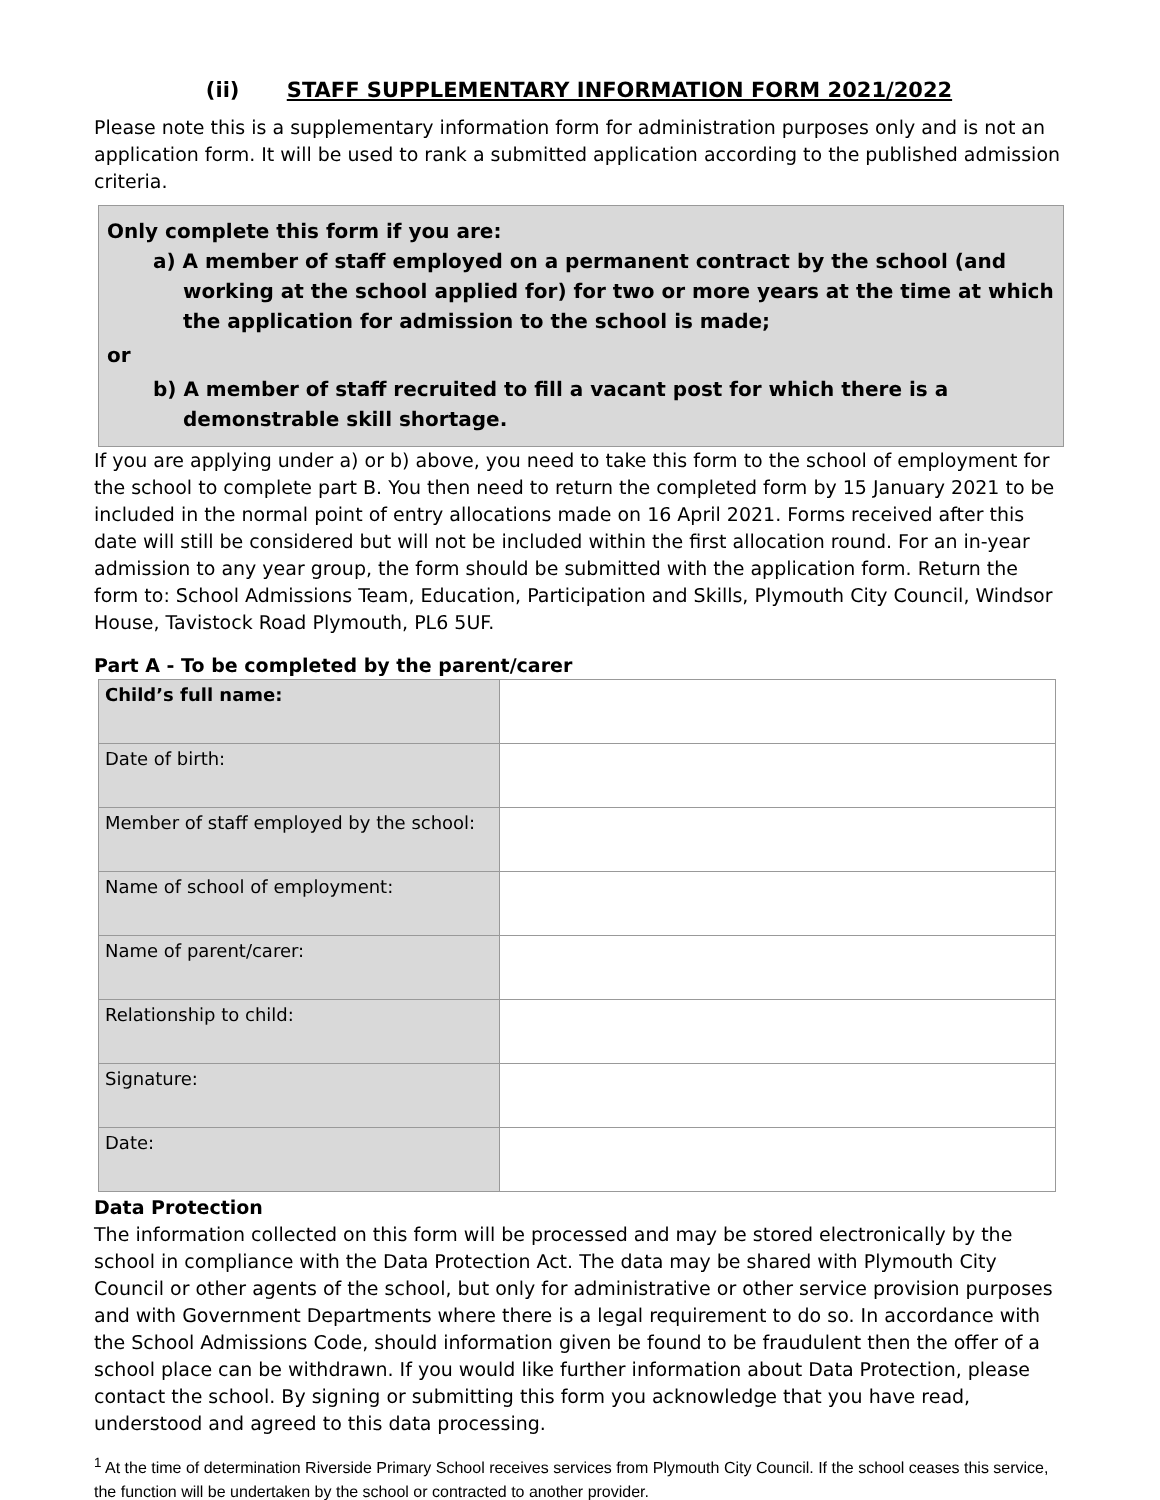(ii) STAFF SUPPLEMENTARY INFORMATION FORM 2021/2022
Please note this is a supplementary information form for administration purposes only and is not an application form. It will be used to rank a submitted application according to the published admission criteria.
Only complete this form if you are:
a) A member of staff employed on a permanent contract by the school (and working at the school applied for) for two or more years at the time at which the application for admission to the school is made;
or
b) A member of staff recruited to fill a vacant post for which there is a demonstrable skill shortage.
If you are applying under a) or b) above, you need to take this form to the school of employment for the school to complete part B. You then need to return the completed form by 15 January 2021 to be included in the normal point of entry allocations made on 16 April 2021. Forms received after this date will still be considered but will not be included within the first allocation round. For an in-year admission to any year group, the form should be submitted with the application form. Return the form to: School Admissions Team, Education, Participation and Skills, Plymouth City Council, Windsor House, Tavistock Road Plymouth, PL6 5UF.
Part A - To be completed by the parent/carer
| Child’s full name: | |
| Date of birth: | |
| Member of staff employed by the school: | |
| Name of school of employment: | |
| Name of parent/carer: | |
| Relationship to child: | |
| Signature: | |
| Date: | |
Data Protection
The information collected on this form will be processed and may be stored electronically by the school in compliance with the Data Protection Act. The data may be shared with Plymouth City Council or other agents of the school, but only for administrative or other service provision purposes and with Government Departments where there is a legal requirement to do so. In accordance with the School Admissions Code, should information given be found to be fraudulent then the offer of a school place can be withdrawn. If you would like further information about Data Protection, please contact the school. By signing or submitting this form you acknowledge that you have read, understood and agreed to this data processing.
<sup>1</sup> At the time of determination Riverside Primary School receives services from Plymouth City Council. If the school ceases this service, the function will be undertaken by the school or contracted to another provider.